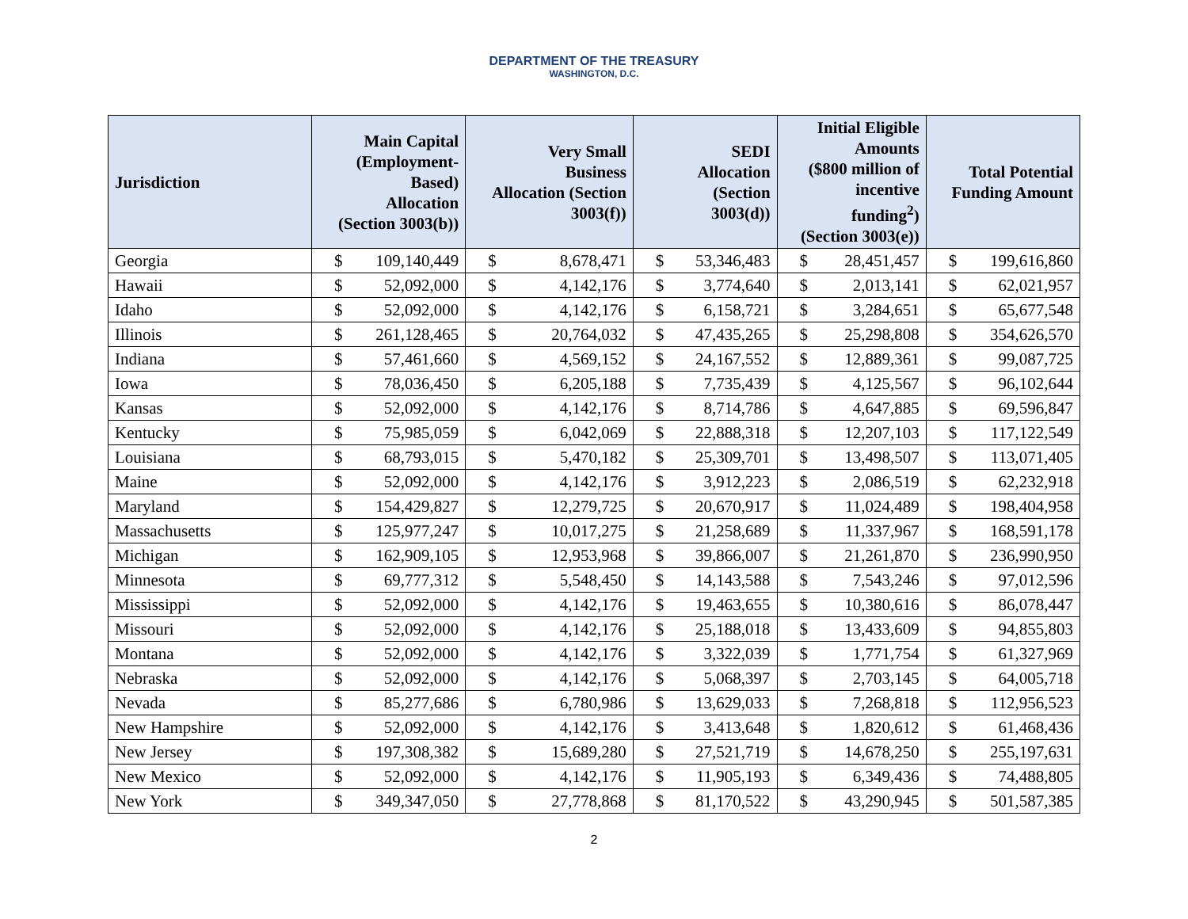DEPARTMENT OF THE TREASURY
WASHINGTON, D.C.
| Jurisdiction | Main Capital (Employment- Based) Allocation (Section 3003(b)) | | Very Small Business Allocation (Section 3003(f)) | | SEDI Allocation (Section 3003(d)) | | Initial Eligible Amounts ($800 million of incentive funding<sup>2</sup>) (Section 3003(e)) | | Total Potential Funding Amount | |
| --- | --- | --- | --- | --- | --- | --- | --- | --- | --- | --- |
| Georgia | $ | 109,140,449 | $ | 8,678,471 | $ | 53,346,483 | $ | 28,451,457 | $ | 199,616,860 |
| Hawaii | $ | 52,092,000 | $ | 4,142,176 | $ | 3,774,640 | $ | 2,013,141 | $ | 62,021,957 |
| Idaho | $ | 52,092,000 | $ | 4,142,176 | $ | 6,158,721 | $ | 3,284,651 | $ | 65,677,548 |
| Illinois | $ | 261,128,465 | $ | 20,764,032 | $ | 47,435,265 | $ | 25,298,808 | $ | 354,626,570 |
| Indiana | $ | 57,461,660 | $ | 4,569,152 | $ | 24,167,552 | $ | 12,889,361 | $ | 99,087,725 |
| Iowa | $ | 78,036,450 | $ | 6,205,188 | $ | 7,735,439 | $ | 4,125,567 | $ | 96,102,644 |
| Kansas | $ | 52,092,000 | $ | 4,142,176 | $ | 8,714,786 | $ | 4,647,885 | $ | 69,596,847 |
| Kentucky | $ | 75,985,059 | $ | 6,042,069 | $ | 22,888,318 | $ | 12,207,103 | $ | 117,122,549 |
| Louisiana | $ | 68,793,015 | $ | 5,470,182 | $ | 25,309,701 | $ | 13,498,507 | $ | 113,071,405 |
| Maine | $ | 52,092,000 | $ | 4,142,176 | $ | 3,912,223 | $ | 2,086,519 | $ | 62,232,918 |
| Maryland | $ | 154,429,827 | $ | 12,279,725 | $ | 20,670,917 | $ | 11,024,489 | $ | 198,404,958 |
| Massachusetts | $ | 125,977,247 | $ | 10,017,275 | $ | 21,258,689 | $ | 11,337,967 | $ | 168,591,178 |
| Michigan | $ | 162,909,105 | $ | 12,953,968 | $ | 39,866,007 | $ | 21,261,870 | $ | 236,990,950 |
| Minnesota | $ | 69,777,312 | $ | 5,548,450 | $ | 14,143,588 | $ | 7,543,246 | $ | 97,012,596 |
| Mississippi | $ | 52,092,000 | $ | 4,142,176 | $ | 19,463,655 | $ | 10,380,616 | $ | 86,078,447 |
| Missouri | $ | 52,092,000 | $ | 4,142,176 | $ | 25,188,018 | $ | 13,433,609 | $ | 94,855,803 |
| Montana | $ | 52,092,000 | $ | 4,142,176 | $ | 3,322,039 | $ | 1,771,754 | $ | 61,327,969 |
| Nebraska | $ | 52,092,000 | $ | 4,142,176 | $ | 5,068,397 | $ | 2,703,145 | $ | 64,005,718 |
| Nevada | $ | 85,277,686 | $ | 6,780,986 | $ | 13,629,033 | $ | 7,268,818 | $ | 112,956,523 |
| New Hampshire | $ | 52,092,000 | $ | 4,142,176 | $ | 3,413,648 | $ | 1,820,612 | $ | 61,468,436 |
| New Jersey | $ | 197,308,382 | $ | 15,689,280 | $ | 27,521,719 | $ | 14,678,250 | $ | 255,197,631 |
| New Mexico | $ | 52,092,000 | $ | 4,142,176 | $ | 11,905,193 | $ | 6,349,436 | $ | 74,488,805 |
| New York | $ | 349,347,050 | $ | 27,778,868 | $ | 81,170,522 | $ | 43,290,945 | $ | 501,587,385 |
2